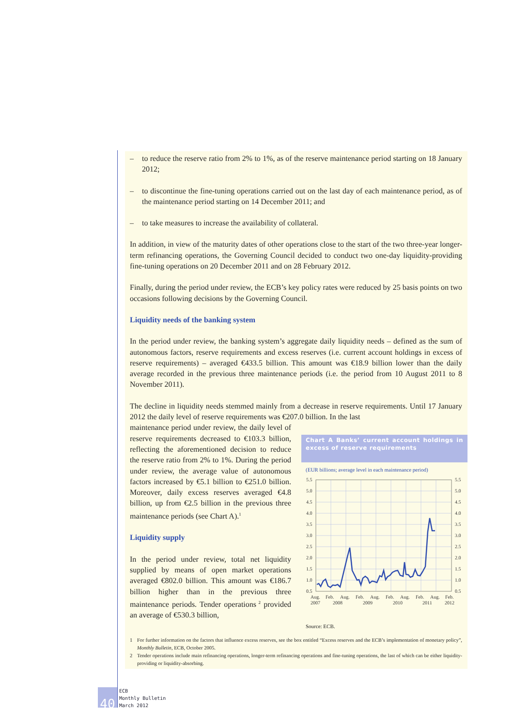– to reduce the reserve ratio from 2% to 1%, as of the reserve maintenance period starting on 18 January 2012;
– to discontinue the fine-tuning operations carried out on the last day of each maintenance period, as of the maintenance period starting on 14 December 2011; and
– to take measures to increase the availability of collateral.
In addition, in view of the maturity dates of other operations close to the start of the two three-year longer-term refinancing operations, the Governing Council decided to conduct two one-day liquidity-providing fine-tuning operations on 20 December 2011 and on 28 February 2012.
Finally, during the period under review, the ECB’s key policy rates were reduced by 25 basis points on two occasions following decisions by the Governing Council.
Liquidity needs of the banking system
In the period under review, the banking system’s aggregate daily liquidity needs – defined as the sum of autonomous factors, reserve requirements and excess reserves (i.e. current account holdings in excess of reserve requirements) – averaged €433.5 billion. This amount was €18.9 billion lower than the daily average recorded in the previous three maintenance periods (i.e. the period from 10 August 2011 to 8 November 2011).
The decline in liquidity needs stemmed mainly from a decrease in reserve requirements. Until 17 January 2012 the daily level of reserve requirements was €207.0 billion. In the last
Chart A Banks’ current account holdings in excess of reserve requirements
(EUR billions; average level in each maintenance period)
5.5
5.0
4.5
4.0
3.5
3.0
2.5
2.0
1.5
1.0
0.5
5.5
5.0
4.5
4.0
3.5
3.0
2.5
2.0
1.5
1.0
0.5
Aug.
Feb.
Aug.
Feb.
Aug.
Feb.
Aug.
Feb.
Aug.
Feb.
2007
2008
2009
2010
2011
2012
Source: ECB.
maintenance period under review, the daily level of reserve requirements decreased to €103.3 billion, reflecting the aforementioned decision to reduce the reserve ratio from 2% to 1%. During the period under review, the average value of autonomous factors increased by €5.1 billion to €251.0 billion. Moreover, daily excess reserves averaged €4.8 billion, up from €2.5 billion in the previous three maintenance periods (see Chart A).<sup>1</sup>
Liquidity supply
In the period under review, total net liquidity supplied by means of open market operations averaged €802.0 billion. This amount was €186.7 billion higher than in the previous three maintenance periods. Tender operations<sup>2</sup> provided an average of €530.3 billion,
1 For further information on the factors that influence excess reserves, see the box entitled “Excess reserves and the ECB’s implementation of monetary policy”, Monthly Bulletin, ECB, October 2005.
2 Tender operations include main refinancing operations, longer-term refinancing operations and fine-tuning operations, the last of which can be either liquidity-providing or liquidity-absorbing.
40
ECB
Monthly Bulletin
March 2012